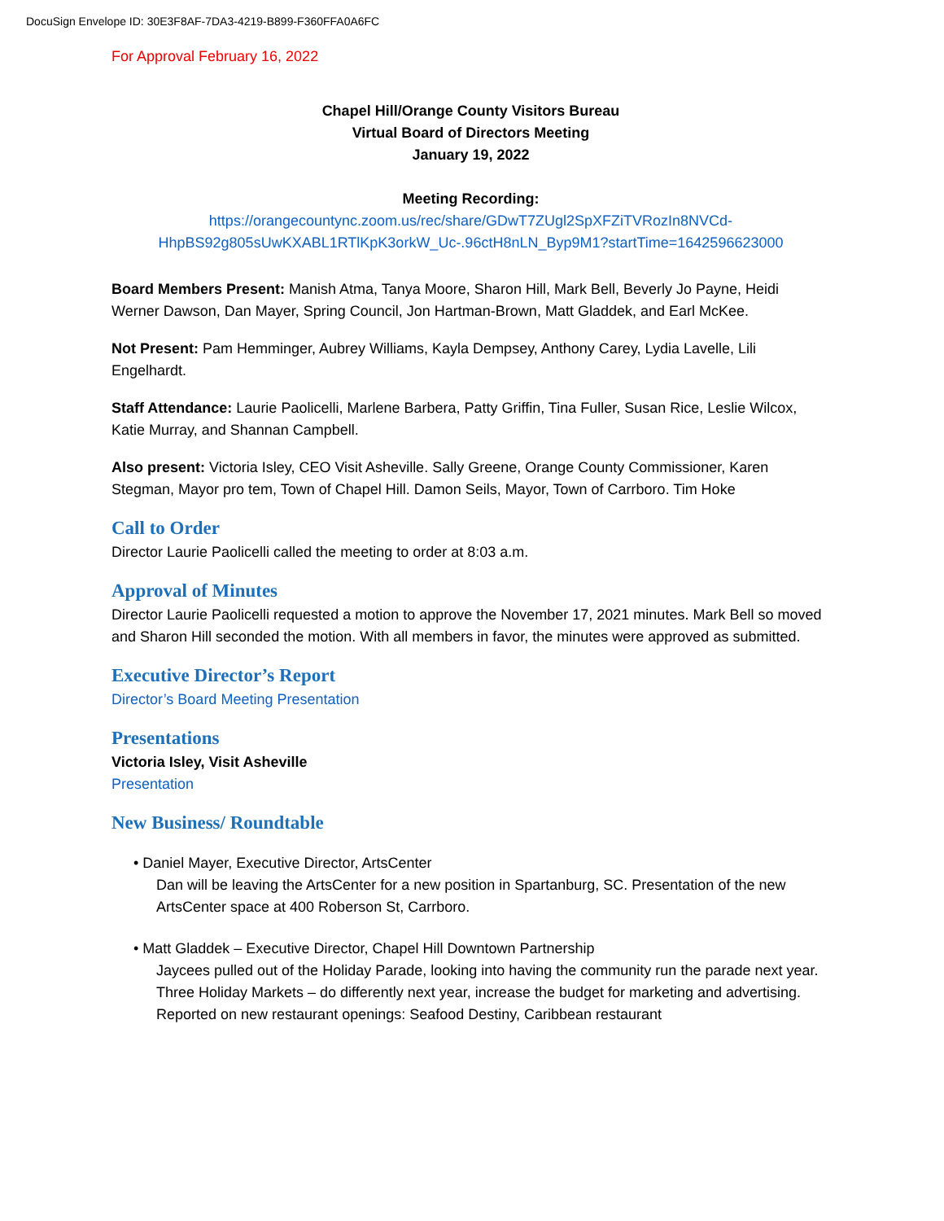DocuSign Envelope ID: 30E3F8AF-7DA3-4219-B899-F360FFA0A6FC
For Approval February 16, 2022
Chapel Hill/Orange County Visitors Bureau
Virtual Board of Directors Meeting
January 19, 2022
Meeting Recording:
https://orangecountync.zoom.us/rec/share/GDwT7ZUgl2SpXFZiTVRozIn8NVCd-
HhpBS92g805sUwKXABL1RTlKpK3orkW_Uc-.96ctH8nLN_Byp9M1?startTime=1642596623000
Board Members Present: Manish Atma, Tanya Moore, Sharon Hill, Mark Bell, Beverly Jo Payne, Heidi Werner Dawson, Dan Mayer, Spring Council, Jon Hartman-Brown, Matt Gladdek, and Earl McKee.
Not Present: Pam Hemminger, Aubrey Williams, Kayla Dempsey, Anthony Carey, Lydia Lavelle, Lili Engelhardt.
Staff Attendance: Laurie Paolicelli, Marlene Barbera, Patty Griffin, Tina Fuller, Susan Rice, Leslie Wilcox, Katie Murray, and Shannan Campbell.
Also present: Victoria Isley, CEO Visit Asheville. Sally Greene, Orange County Commissioner, Karen Stegman, Mayor pro tem, Town of Chapel Hill. Damon Seils, Mayor, Town of Carrboro. Tim Hoke
Call to Order
Director Laurie Paolicelli called the meeting to order at 8:03 a.m.
Approval of Minutes
Director Laurie Paolicelli requested a motion to approve the November 17, 2021 minutes. Mark Bell so moved and Sharon Hill seconded the motion. With all members in favor, the minutes were approved as submitted.
Executive Director’s Report
Director’s Board Meeting Presentation
Presentations
Victoria Isley, Visit Asheville
Presentation
New Business/ Roundtable
• Daniel Mayer, Executive Director, ArtsCenter
Dan will be leaving the ArtsCenter for a new position in Spartanburg, SC. Presentation of the new ArtsCenter space at 400 Roberson St, Carrboro.
• Matt Gladdek – Executive Director, Chapel Hill Downtown Partnership
Jaycees pulled out of the Holiday Parade, looking into having the community run the parade next year. Three Holiday Markets – do differently next year, increase the budget for marketing and advertising. Reported on new restaurant openings: Seafood Destiny, Caribbean restaurant